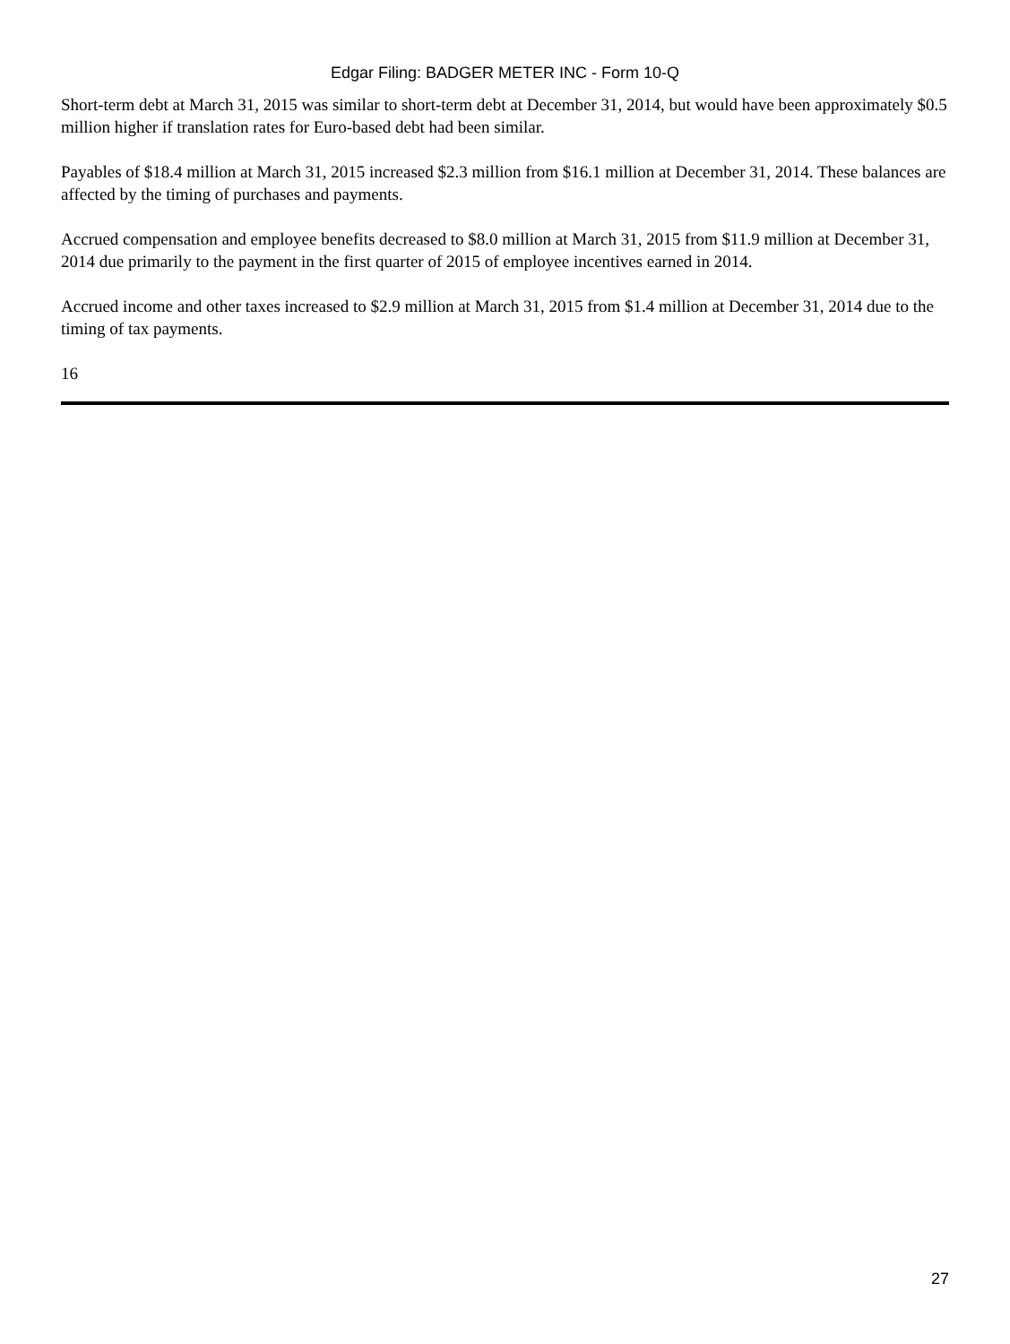Edgar Filing: BADGER METER INC - Form 10-Q
Short-term debt at March 31, 2015 was similar to short-term debt at December 31, 2014, but would have been approximately $0.5 million higher if translation rates for Euro-based debt had been similar.
Payables of $18.4 million at March 31, 2015 increased $2.3 million from $16.1 million at December 31, 2014. These balances are affected by the timing of purchases and payments.
Accrued compensation and employee benefits decreased to $8.0 million at March 31, 2015 from $11.9 million at December 31, 2014 due primarily to the payment in the first quarter of 2015 of employee incentives earned in 2014.
Accrued income and other taxes increased to $2.9 million at March 31, 2015 from $1.4 million at December 31, 2014 due to the timing of tax payments.
16
27